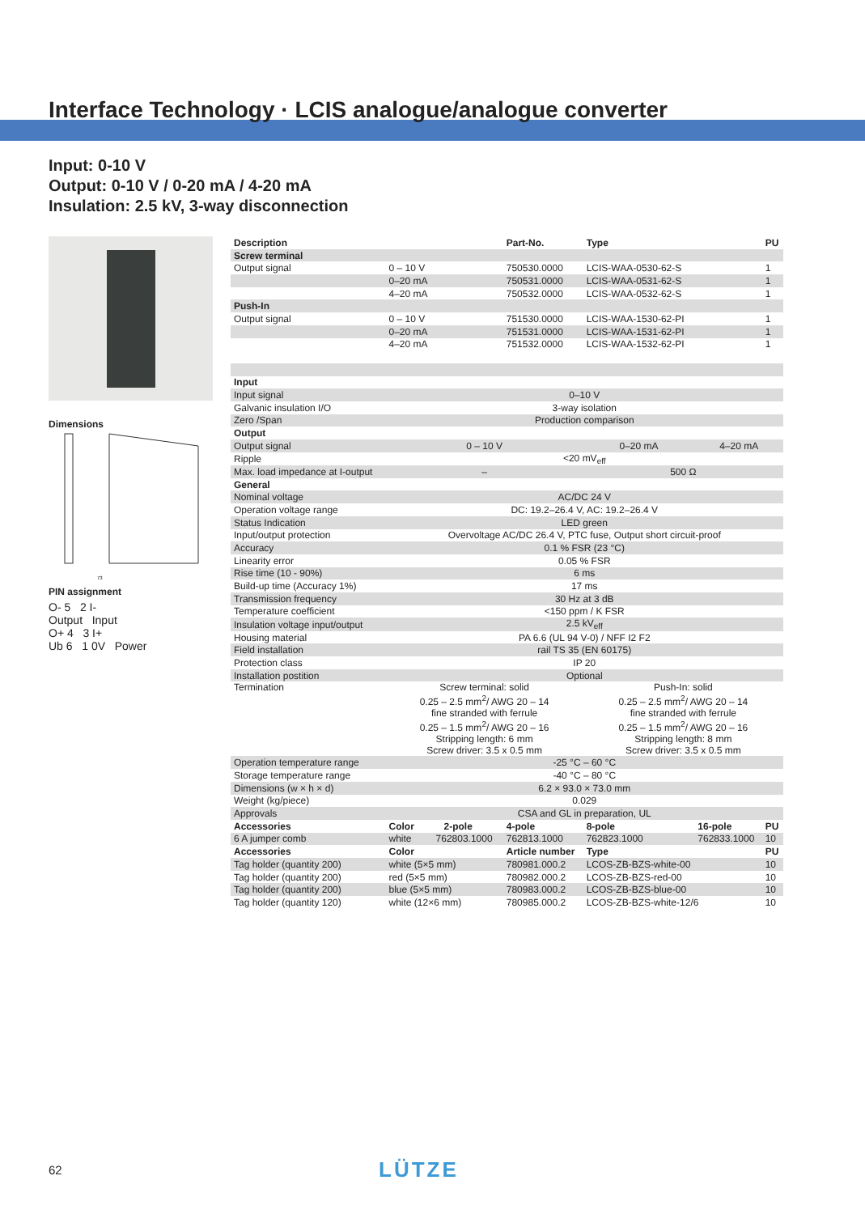Interface Technology · LCIS analogue/analogue converter
Input: 0-10 V
Output: 0-10 V / 0-20 mA / 4-20 mA
Insulation: 2.5 kV, 3-way disconnection
Dimensions
73
PIN assignment
O- 5 2 I-
Output Input
O+ 4 3 I+
Ub 6 1 0V Power
| Description | | Part-No. | Type | | PU |
| --- | --- | --- | --- | --- | --- |
| Screw terminal | | | | | |
| Output signal | 0 – 10 V | 750530.0000 | LCIS-WAA-0530-62-S | | 1 |
| | 0–20 mA | 750531.0000 | LCIS-WAA-0531-62-S | | 1 |
| | 4–20 mA | 750532.0000 | LCIS-WAA-0532-62-S | | 1 |
| Push-In | | | | | |
| Output signal | 0 – 10 V | 751530.0000 | LCIS-WAA-1530-62-PI | | 1 |
| | 0–20 mA | 751531.0000 | LCIS-WAA-1531-62-PI | | 1 |
| | 4–20 mA | 751532.0000 | LCIS-WAA-1532-62-PI | | 1 |
| Input | | | | | |
| Input signal | 0–10 V | | | | |
| Galvanic insulation I/O | 3-way isolation | | | | |
| Zero /Span | Production comparison | | | | |
| Output | | | | | |
| Output signal | 0 – 10 V | | 0–20 mA | 4–20 mA | |
| Ripple | <20 mV<sub>eff</sub> | | | | |
| Max. load impedance at I-output | – | | 500 Ω | | |
| General | | | | | |
| Nominal voltage | AC/DC 24 V | | | | |
| Operation voltage range | DC: 19.2–26.4 V, AC: 19.2–26.4 V | | | | |
| Status Indication | LED green | | | | |
| Input/output protection | Overvoltage AC/DC 26.4 V, PTC fuse, Output short circuit-proof | | | | |
| Accuracy | 0.1 % FSR (23 °C) | | | | |
| Linearity error | 0.05 % FSR | | | | |
| Rise time (10 - 90%) | 6 ms | | | | |
| Build-up time (Accuracy 1%) | 17 ms | | | | |
| Transmission frequency | 30 Hz at 3 dB | | | | |
| Temperature coefficient | <150 ppm / K FSR | | | | |
| Insulation voltage input/output | 2.5 kV<sub>eff</sub> | | | | |
| Housing material | PA 6.6 (UL 94 V-0) / NFF I2 F2 | | | | |
| Field installation | rail TS 35 (EN 60175) | | | | |
| Protection class | IP 20 | | | | |
| Installation postition | Optional | | | | |
| Termination | Screw terminal: solid 0.25 – 2.5 mm<sup>2</sup>/ AWG 20 – 14 fine stranded with ferrule 0.25 – 1.5 mm<sup>2</sup>/ AWG 20 – 16 Stripping length: 6 mm Screw driver: 3.5 x 0.5 mm | | Push-In: solid 0.25 – 2.5 mm<sup>2</sup>/ AWG 20 – 14 fine stranded with ferrule 0.25 – 1.5 mm<sup>2</sup>/ AWG 20 – 16 Stripping length: 8 mm Screw driver: 3.5 x 0.5 mm | | |
| Operation temperature range | -25 °C – 60 °C | | | | |
| Storage temperature range | -40 °C – 80 °C | | | | |
| Dimensions (w × h × d) | 6.2 × 93.0 × 73.0 mm | | | | |
| Weight (kg/piece) | 0.029 | | | | |
| Approvals | CSA and GL in preparation, UL | | | | |
| Accessories | Color 2-pole | 4-pole | 8-pole | 16-pole | PU |
| 6 A jumper comb | white 762803.1000 | 762813.1000 | 762823.1000 | 762833.1000 | 10 |
| Accessories | Color | Article number | Type | | PU |
| Tag holder (quantity 200) | white (5×5 mm) | 780981.000.2 | LCOS-ZB-BZS-white-00 | | 10 |
| Tag holder (quantity 200) | red (5×5 mm) | 780982.000.2 | LCOS-ZB-BZS-red-00 | | 10 |
| Tag holder (quantity 200) | blue (5×5 mm) | 780983.000.2 | LCOS-ZB-BZS-blue-00 | | 10 |
| Tag holder (quantity 120) | white (12×6 mm) | 780985.000.2 | LCOS-ZB-BZS-white-12/6 | | 10 |
62 LÜTZE